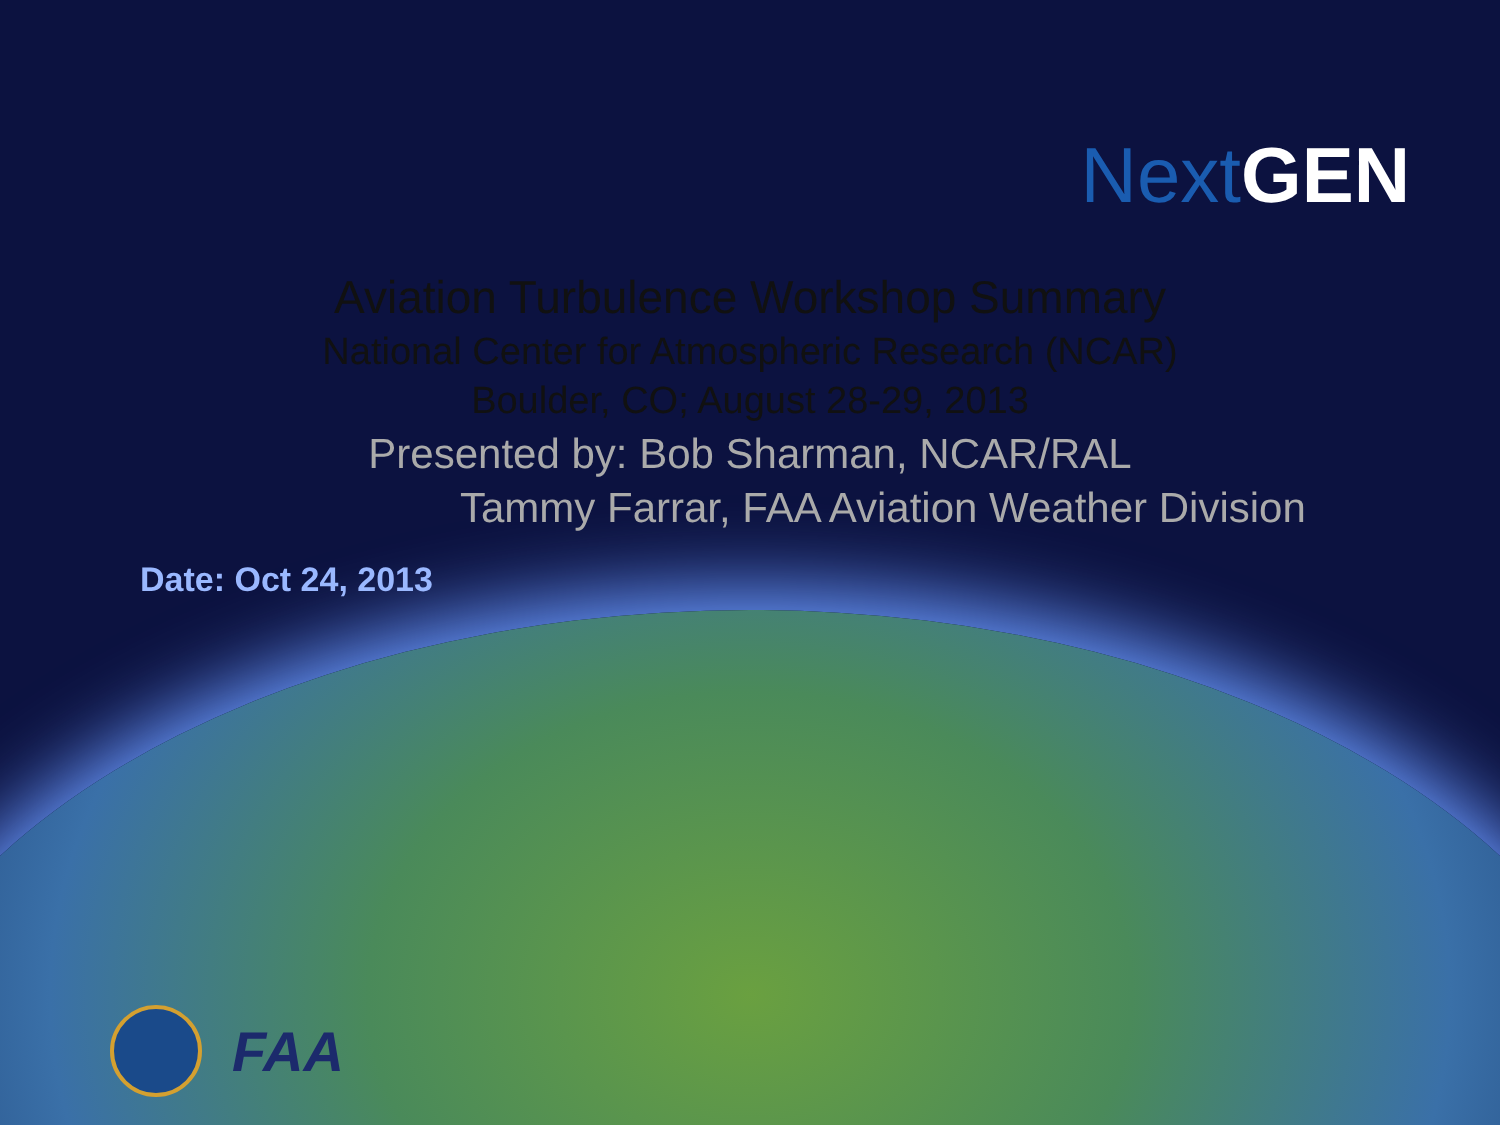Next GEN
Aviation Turbulence Workshop Summary
National Center for Atmospheric Research (NCAR)
Boulder, CO; August 28-29, 2013
Presented by: Bob Sharman, NCAR/RAL
Tammy Farrar, FAA Aviation Weather Division
Date: Oct 24, 2013
FAA